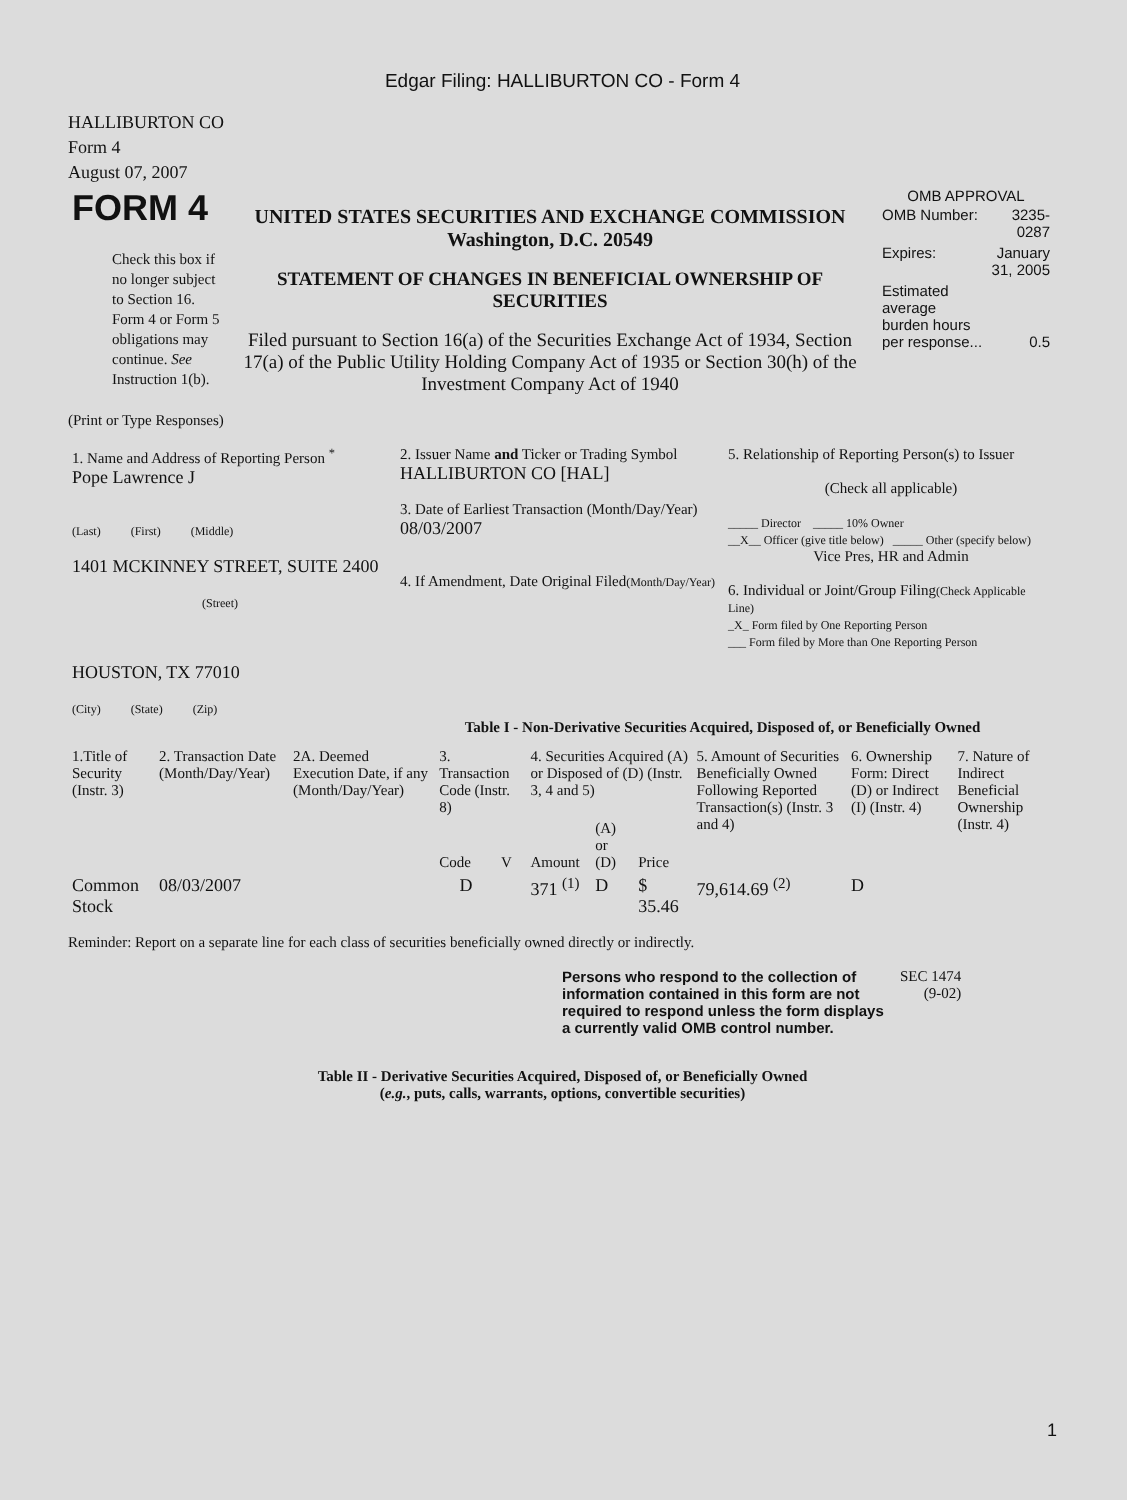Edgar Filing: HALLIBURTON CO - Form 4
HALLIBURTON CO
Form 4
August 07, 2007
| FORM 4 Check this box if no longer subject to Section 16. Form 4 or Form 5 obligations may continue. See Instruction 1(b). | UNITED STATES SECURITIES AND EXCHANGE COMMISSION Washington, D.C. 20549 STATEMENT OF CHANGES IN BENEFICIAL OWNERSHIP OF SECURITIES Filed pursuant to Section 16(a) of the Securities Exchange Act of 1934, Section 17(a) of the Public Utility Holding Company Act of 1935 or Section 30(h) of the Investment Company Act of 1940 | OMB APPROVAL / OMB Number: / 3235-0287 / / Expires: / January 31, 2005 / / Estimated average burden hours per response... / 0.5 / |
(Print or Type Responses)
| 1. Name and Address of Reporting Person <sup>*</sup> Pope Lawrence J (Last) (First) (Middle) 1401 MCKINNEY STREET, SUITE 2400 (Street) HOUSTON, TX 77010 (City) (State) (Zip) | 2. Issuer Name and Ticker or Trading Symbol HALLIBURTON CO [HAL] 3. Date of Earliest Transaction (Month/Day/Year) 08/03/2007 4. If Amendment, Date Original Filed (Month/Day/Year) | 5. Relationship of Reporting Person(s) to Issuer (Check all applicable) _____ Director _____ 10% Owner __X__ Officer (give title below) _____ Other (specify below) Vice Pres, HR and Admin 6. Individual or Joint/Group Filing (Check Applicable Line) _X_ Form filed by One Reporting Person ___ Form filed by More than One Reporting Person |
Table I - Non-Derivative Securities Acquired, Disposed of, or Beneficially Owned
| 1.Title of Security (Instr. 3) | 2. Transaction Date (Month/Day/Year) | 2A. Deemed Execution Date, if any (Month/Day/Year) | 3. Transaction Code (Instr. 8) | | 4. Securities Acquired (A) or Disposed of (D) (Instr. 3, 4 and 5) | | | 5. Amount of Securities Beneficially Owned Following Reported Transaction(s) (Instr. 3 and 4) | 6. Ownership Form: Direct (D) or Indirect (I) (Instr. 4) | 7. Nature of Indirect Beneficial Ownership (Instr. 4) |
| --- | --- | --- | --- | --- | --- | --- | --- | --- | --- | --- |
| | | | Code | V | Amount | (A) or (D) | Price | | | |
| Common Stock | 08/03/2007 | | D | | 371 <sup>(1)</sup> | D | $ 35.46 | 79,614.69 <sup>(2)</sup> | D | |
Reminder: Report on a separate line for each class of securities beneficially owned directly or indirectly.
| Persons who respond to the collection of information contained in this form are not required to respond unless the form displays a currently valid OMB control number. | SEC 1474 (9-02) |
Table II - Derivative Securities Acquired, Disposed of, or Beneficially Owned
(e.g., puts, calls, warrants, options, convertible securities)
1